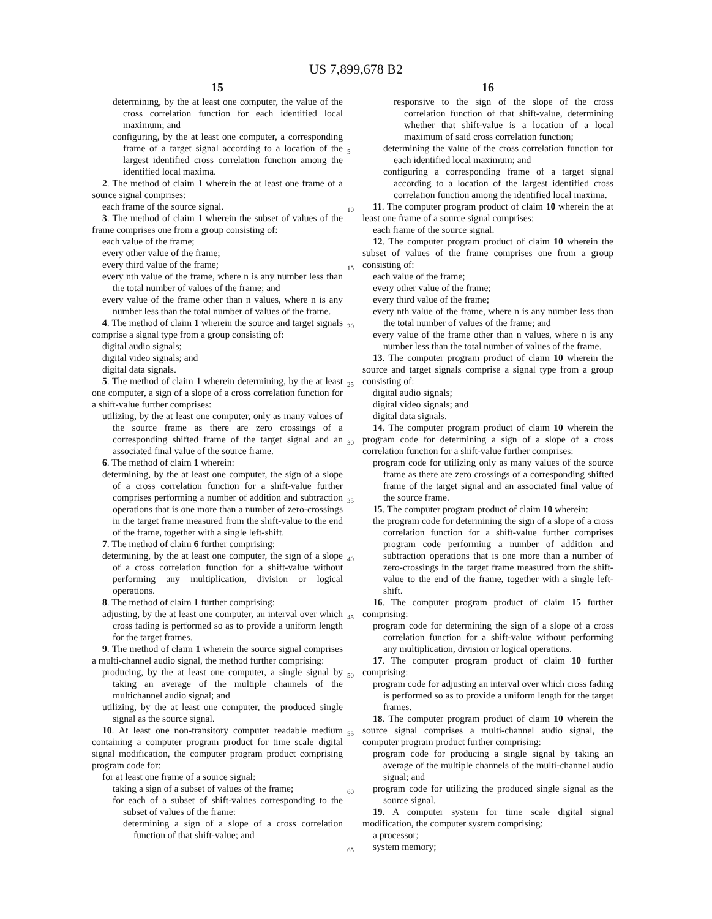US 7,899,678 B2
15
determining, by the at least one computer, the value of the cross correlation function for each identified local maximum; and
configuring, by the at least one computer, a corresponding frame of a target signal according to a location of the largest identified cross correlation function among the identified local maxima.
2. The method of claim 1 wherein the at least one frame of a source signal comprises:
each frame of the source signal.
3. The method of claim 1 wherein the subset of values of the frame comprises one from a group consisting of:
each value of the frame;
every other value of the frame;
every third value of the frame;
every nth value of the frame, where n is any number less than the total number of values of the frame; and
every value of the frame other than n values, where n is any number less than the total number of values of the frame.
4. The method of claim 1 wherein the source and target signals comprise a signal type from a group consisting of:
digital audio signals;
digital video signals; and
digital data signals.
5. The method of claim 1 wherein determining, by the at least one computer, a sign of a slope of a cross correlation function for a shift-value further comprises:
utilizing, by the at least one computer, only as many values of the source frame as there are zero crossings of a corresponding shifted frame of the target signal and an associated final value of the source frame.
6. The method of claim 1 wherein:
determining, by the at least one computer, the sign of a slope of a cross correlation function for a shift-value further comprises performing a number of addition and subtraction operations that is one more than a number of zero-crossings in the target frame measured from the shift-value to the end of the frame, together with a single left-shift.
7. The method of claim 6 further comprising:
determining, by the at least one computer, the sign of a slope of a cross correlation function for a shift-value without performing any multiplication, division or logical operations.
8. The method of claim 1 further comprising:
adjusting, by the at least one computer, an interval over which cross fading is performed so as to provide a uniform length for the target frames.
9. The method of claim 1 wherein the source signal comprises a multi-channel audio signal, the method further comprising:
producing, by the at least one computer, a single signal by taking an average of the multiple channels of the multichannel audio signal; and
utilizing, by the at least one computer, the produced single signal as the source signal.
10. At least one non-transitory computer readable medium containing a computer program product for time scale digital signal modification, the computer program product comprising program code for:
for at least one frame of a source signal:
taking a sign of a subset of values of the frame;
for each of a subset of shift-values corresponding to the subset of values of the frame:
determining a sign of a slope of a cross correlation function of that shift-value; and
5
10
15
20
25
30
35
40
45
50
55
60
65
16
responsive to the sign of the slope of the cross correlation function of that shift-value, determining whether that shift-value is a location of a local maximum of said cross correlation function;
determining the value of the cross correlation function for each identified local maximum; and
configuring a corresponding frame of a target signal according to a location of the largest identified cross correlation function among the identified local maxima.
11. The computer program product of claim 10 wherein the at least one frame of a source signal comprises:
each frame of the source signal.
12. The computer program product of claim 10 wherein the subset of values of the frame comprises one from a group consisting of:
each value of the frame;
every other value of the frame;
every third value of the frame;
every nth value of the frame, where n is any number less than the total number of values of the frame; and
every value of the frame other than n values, where n is any number less than the total number of values of the frame.
13. The computer program product of claim 10 wherein the source and target signals comprise a signal type from a group consisting of:
digital audio signals;
digital video signals; and
digital data signals.
14. The computer program product of claim 10 wherein the program code for determining a sign of a slope of a cross correlation function for a shift-value further comprises:
program code for utilizing only as many values of the source frame as there are zero crossings of a corresponding shifted frame of the target signal and an associated final value of the source frame.
15. The computer program product of claim 10 wherein:
the program code for determining the sign of a slope of a cross correlation function for a shift-value further comprises program code performing a number of addition and subtraction operations that is one more than a number of zero-crossings in the target frame measured from the shift-value to the end of the frame, together with a single left-shift.
16. The computer program product of claim 15 further comprising:
program code for determining the sign of a slope of a cross correlation function for a shift-value without performing any multiplication, division or logical operations.
17. The computer program product of claim 10 further comprising:
program code for adjusting an interval over which cross fading is performed so as to provide a uniform length for the target frames.
18. The computer program product of claim 10 wherein the source signal comprises a multi-channel audio signal, the computer program product further comprising:
program code for producing a single signal by taking an average of the multiple channels of the multi-channel audio signal; and
program code for utilizing the produced single signal as the source signal.
19. A computer system for time scale digital signal modification, the computer system comprising:
a processor;
system memory;